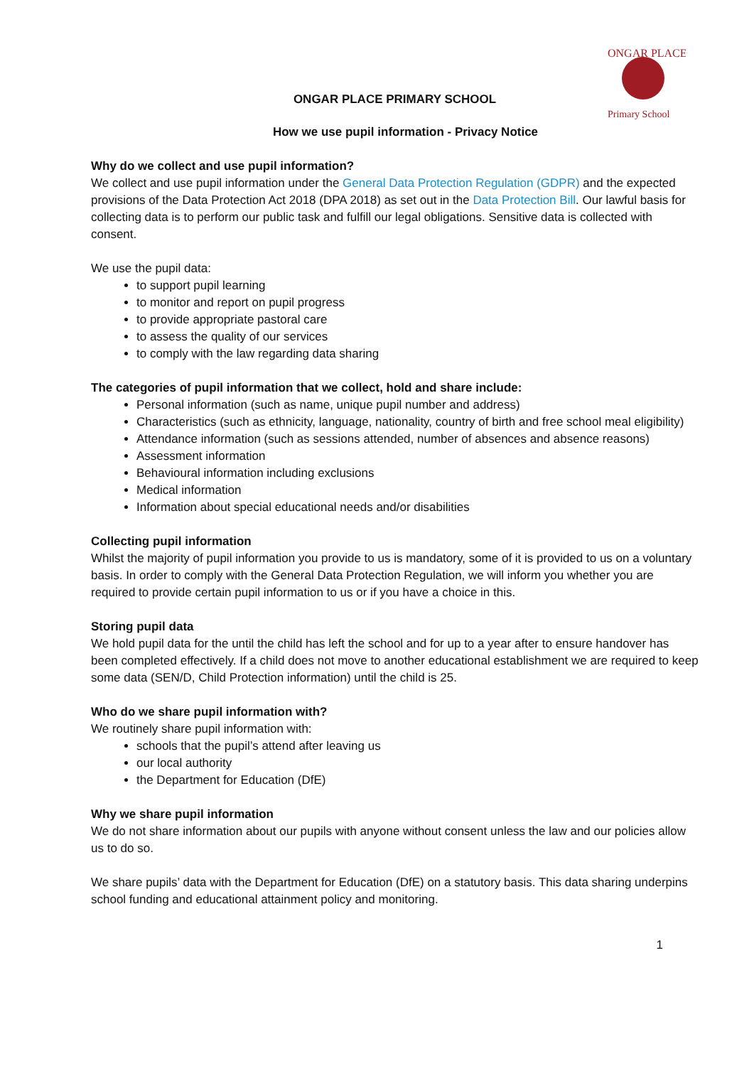ONGAR PLACE
Primary School
ONGAR PLACE PRIMARY SCHOOL
How we use pupil information - Privacy Notice
Why do we collect and use pupil information?
We collect and use pupil information under the General Data Protection Regulation (GDPR) and the expected provisions of the Data Protection Act 2018 (DPA 2018) as set out in the Data Protection Bill. Our lawful basis for collecting data is to perform our public task and fulfill our legal obligations. Sensitive data is collected with consent.
We use the pupil data:
to support pupil learning
to monitor and report on pupil progress
to provide appropriate pastoral care
to assess the quality of our services
to comply with the law regarding data sharing
The categories of pupil information that we collect, hold and share include:
Personal information (such as name, unique pupil number and address)
Characteristics (such as ethnicity, language, nationality, country of birth and free school meal eligibility)
Attendance information (such as sessions attended, number of absences and absence reasons)
Assessment information
Behavioural information including exclusions
Medical information
Information about special educational needs and/or disabilities
Collecting pupil information
Whilst the majority of pupil information you provide to us is mandatory, some of it is provided to us on a voluntary basis. In order to comply with the General Data Protection Regulation, we will inform you whether you are required to provide certain pupil information to us or if you have a choice in this.
Storing pupil data
We hold pupil data for the until the child has left the school and for up to a year after to ensure handover has been completed effectively. If a child does not move to another educational establishment we are required to keep some data (SEN/D, Child Protection information) until the child is 25.
Who do we share pupil information with?
We routinely share pupil information with:
schools that the pupil’s attend after leaving us
our local authority
the Department for Education (DfE)
Why we share pupil information
We do not share information about our pupils with anyone without consent unless the law and our policies allow us to do so.
We share pupils’ data with the Department for Education (DfE) on a statutory basis. This data sharing underpins school funding and educational attainment policy and monitoring.
1